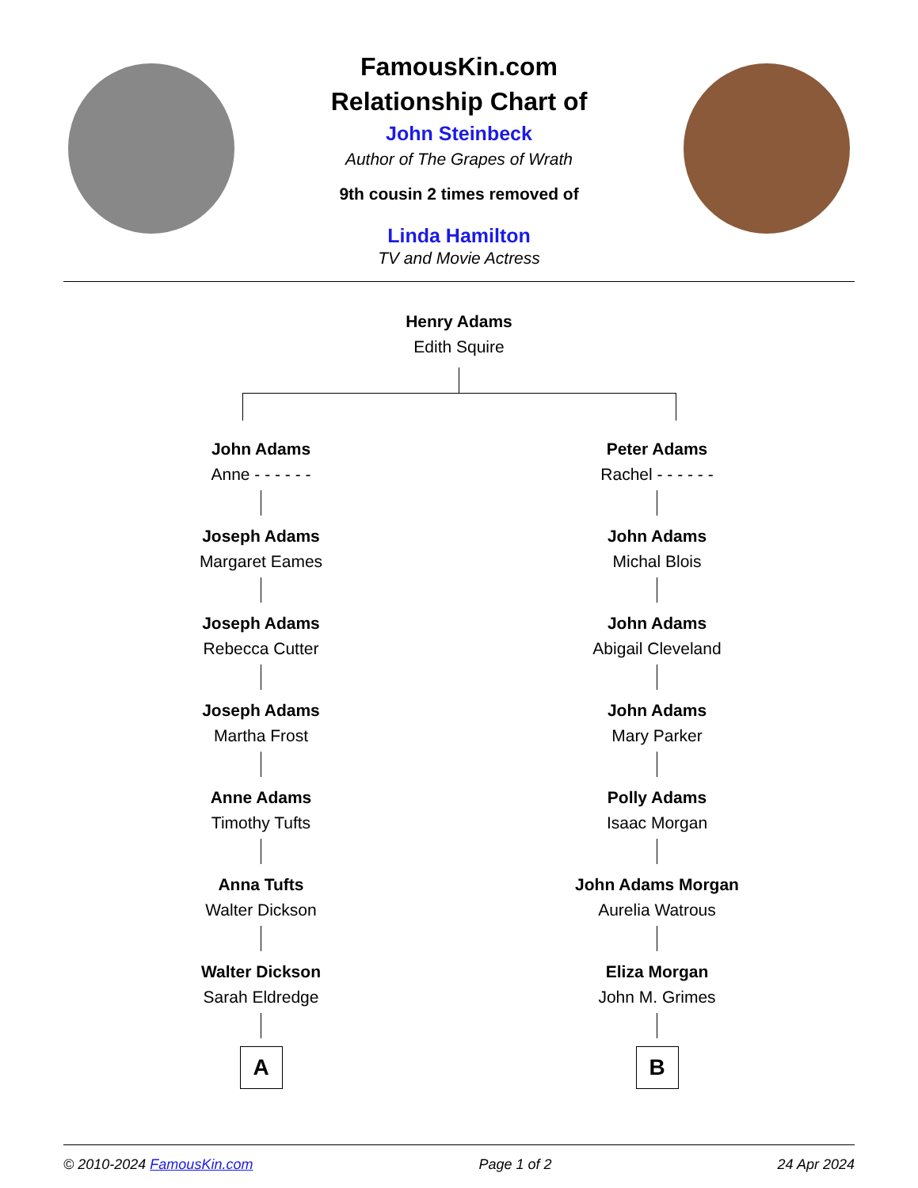FamousKin.com
Relationship Chart of
John Steinbeck
Author of The Grapes of Wrath
9th cousin 2 times removed of
Linda Hamilton
TV and Movie Actress
Henry Adams
Edith Squire
John Adams
Anne - - - - - -
Joseph Adams
Margaret Eames
Joseph Adams
Rebecca Cutter
Joseph Adams
Martha Frost
Anne Adams
Timothy Tufts
Anna Tufts
Walter Dickson
Walter Dickson
Sarah Eldredge
A
Peter Adams
Rachel - - - - - -
John Adams
Michal Blois
John Adams
Abigail Cleveland
John Adams
Mary Parker
Polly Adams
Isaac Morgan
John Adams Morgan
Aurelia Watrous
Eliza Morgan
John M. Grimes
B
© 2010-2024 FamousKin.com Page 1 of 2 24 Apr 2024